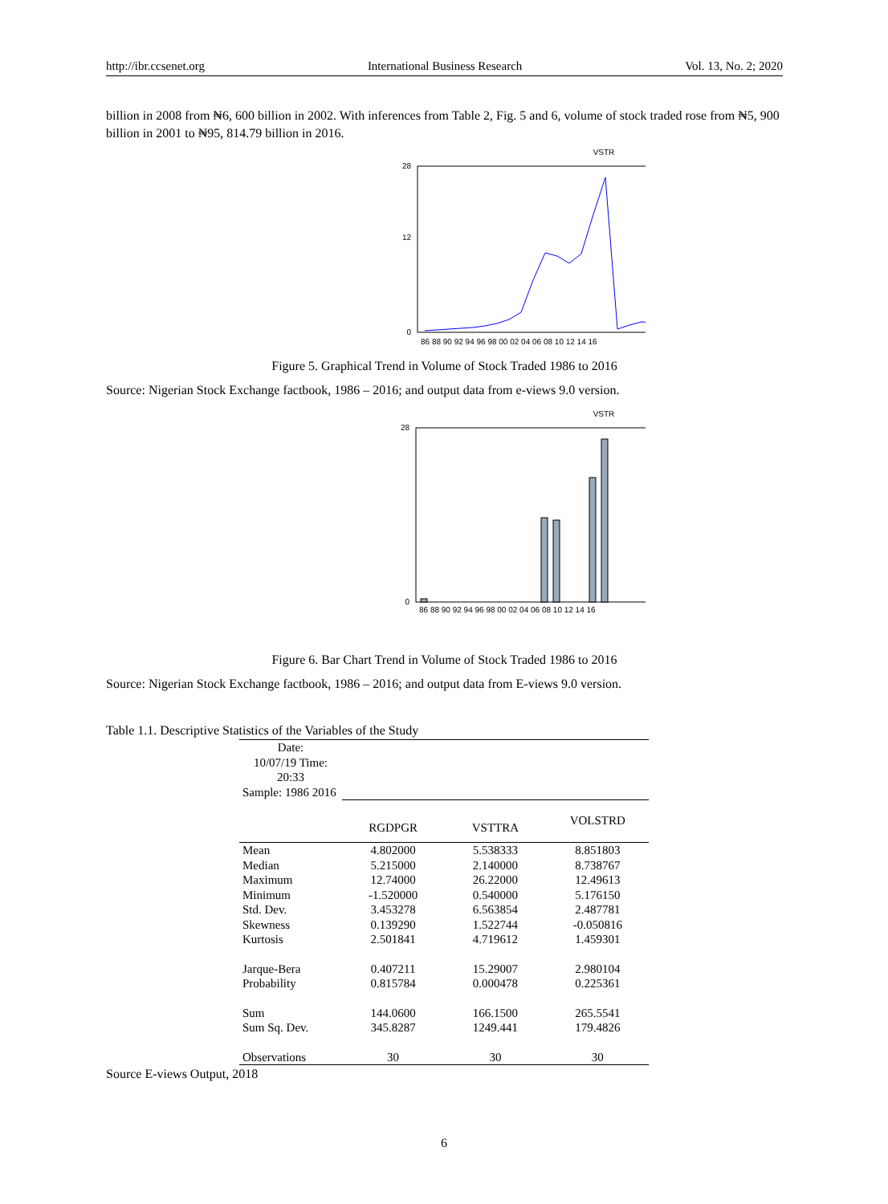http://ibr.ccsenet.org International Business Research Vol. 13, No. 2; 2020
billion in 2008 from ₦6, 600 billion in 2002. With inferences from Table 2, Fig. 5 and 6, volume of stock traded rose from ₦5, 900 billion in 2001 to ₦95, 814.79 billion in 2016.
VSTR
28
0
12
86 88 90 92 94 96 98 00 02 04 06 08 10 12 14 16
Figure 5. Graphical Trend in Volume of Stock Traded 1986 to 2016
Source: Nigerian Stock Exchange factbook, 1986 – 2016; and output data from e-views 9.0 version.
VSTR
28
0
86 88 90 92 94 96 98 00 02 04 06 08 10 12 14 16
Figure 6. Bar Chart Trend in Volume of Stock Traded 1986 to 2016
Source: Nigerian Stock Exchange factbook, 1986 – 2016; and output data from E-views 9.0 version.
Table 1.1. Descriptive Statistics of the Variables of the Study
| Date: 10/07/19 Time: 20:33 | | | |
| Sample: 1986 2016 | | | |
| | RGDPGR | VSTTRA | VOLSTRD |
| Mean | 4.802000 | 5.538333 | 8.851803 |
| Median | 5.215000 | 2.140000 | 8.738767 |
| Maximum | 12.74000 | 26.22000 | 12.49613 |
| Minimum | -1.520000 | 0.540000 | 5.176150 |
| Std. Dev. | 3.453278 | 6.563854 | 2.487781 |
| Skewness | 0.139290 | 1.522744 | -0.050816 |
| Kurtosis | 2.501841 | 4.719612 | 1.459301 |
| Jarque-Bera | 0.407211 | 15.29007 | 2.980104 |
| Probability | 0.815784 | 0.000478 | 0.225361 |
| Sum | 144.0600 | 166.1500 | 265.5541 |
| Sum Sq. Dev. | 345.8287 | 1249.441 | 179.4826 |
| Observations | 30 | 30 | 30 |
Source E-views Output, 2018
6